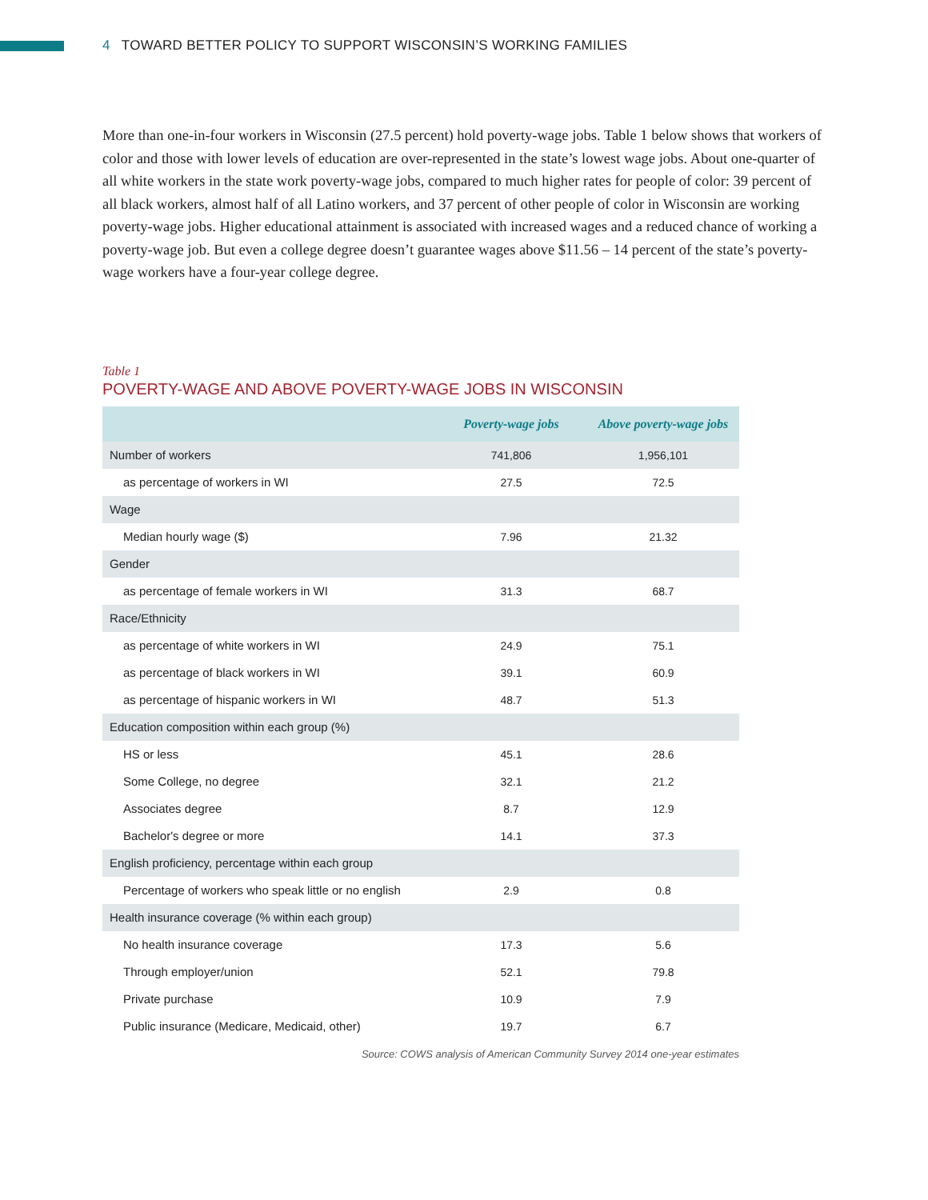4 TOWARD BETTER POLICY TO SUPPORT WISCONSIN’S WORKING FAMILIES
More than one-in-four workers in Wisconsin (27.5 percent) hold poverty-wage jobs. Table 1 below shows that workers of color and those with lower levels of education are over-represented in the state’s lowest wage jobs. About one-quarter of all white workers in the state work poverty-wage jobs, compared to much higher rates for people of color: 39 percent of all black workers, almost half of all Latino workers, and 37 percent of other people of color in Wisconsin are working poverty-wage jobs. Higher educational attainment is associated with increased wages and a reduced chance of working a poverty-wage job. But even a college degree doesn’t guarantee wages above $11.56 – 14 percent of the state’s poverty-wage workers have a four-year college degree.
Table 1
POVERTY-WAGE AND ABOVE POVERTY-WAGE JOBS IN WISCONSIN
| | Poverty-wage jobs | Above poverty-wage jobs |
| --- | --- | --- |
| Number of workers | 741,806 | 1,956,101 |
| as percentage of workers in WI | 27.5 | 72.5 |
| Wage | | |
| Median hourly wage ($) | 7.96 | 21.32 |
| Gender | | |
| as percentage of female workers in WI | 31.3 | 68.7 |
| Race/Ethnicity | | |
| as percentage of white workers in WI | 24.9 | 75.1 |
| as percentage of black workers in WI | 39.1 | 60.9 |
| as percentage of hispanic workers in WI | 48.7 | 51.3 |
| Education composition within each group (%) | | |
| HS or less | 45.1 | 28.6 |
| Some College, no degree | 32.1 | 21.2 |
| Associates degree | 8.7 | 12.9 |
| Bachelor's degree or more | 14.1 | 37.3 |
| English proficiency, percentage within each group | | |
| Percentage of workers who speak little or no english | 2.9 | 0.8 |
| Health insurance coverage (% within each group) | | |
| No health insurance coverage | 17.3 | 5.6 |
| Through employer/union | 52.1 | 79.8 |
| Private purchase | 10.9 | 7.9 |
| Public insurance (Medicare, Medicaid, other) | 19.7 | 6.7 |
Source: COWS analysis of American Community Survey 2014 one-year estimates